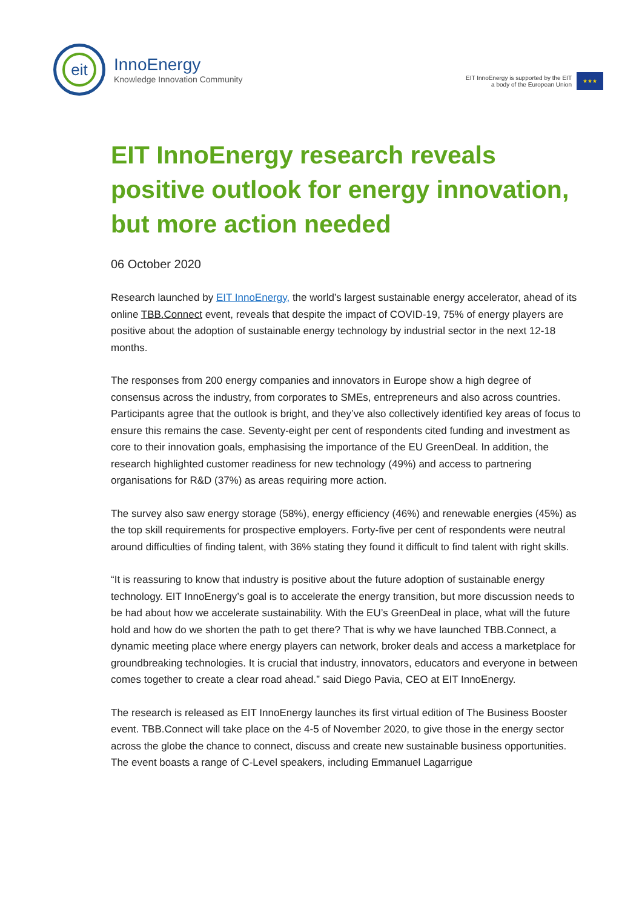eit
InnoEnergy
Knowledge Innovation Community
EIT InnoEnergy is supported by the EIT
a body of the European Union
★★★
EIT InnoEnergy research reveals positive outlook for energy innovation, but more action needed
06 October 2020
Research launched by EIT InnoEnergy, the world’s largest sustainable energy accelerator, ahead of its online TBB.Connect event, reveals that despite the impact of COVID-19, 75% of energy players are positive about the adoption of sustainable energy technology by industrial sector in the next 12-18 months.
The responses from 200 energy companies and innovators in Europe show a high degree of consensus across the industry, from corporates to SMEs, entrepreneurs and also across countries. Participants agree that the outlook is bright, and they’ve also collectively identified key areas of focus to ensure this remains the case. Seventy-eight per cent of respondents cited funding and investment as core to their innovation goals, emphasising the importance of the EU GreenDeal. In addition, the research highlighted customer readiness for new technology (49%) and access to partnering organisations for R&D (37%) as areas requiring more action.
The survey also saw energy storage (58%), energy efficiency (46%) and renewable energies (45%) as the top skill requirements for prospective employers. Forty-five per cent of respondents were neutral around difficulties of finding talent, with 36% stating they found it difficult to find talent with right skills.
“It is reassuring to know that industry is positive about the future adoption of sustainable energy technology. EIT InnoEnergy’s goal is to accelerate the energy transition, but more discussion needs to be had about how we accelerate sustainability. With the EU’s GreenDeal in place, what will the future hold and how do we shorten the path to get there? That is why we have launched TBB.Connect, a dynamic meeting place where energy players can network, broker deals and access a marketplace for groundbreaking technologies. It is crucial that industry, innovators, educators and everyone in between comes together to create a clear road ahead.” said Diego Pavia, CEO at EIT InnoEnergy.
The research is released as EIT InnoEnergy launches its first virtual edition of The Business Booster event. TBB.Connect will take place on the 4-5 of November 2020, to give those in the energy sector across the globe the chance to connect, discuss and create new sustainable business opportunities. The event boasts a range of C-Level speakers, including Emmanuel Lagarrigue